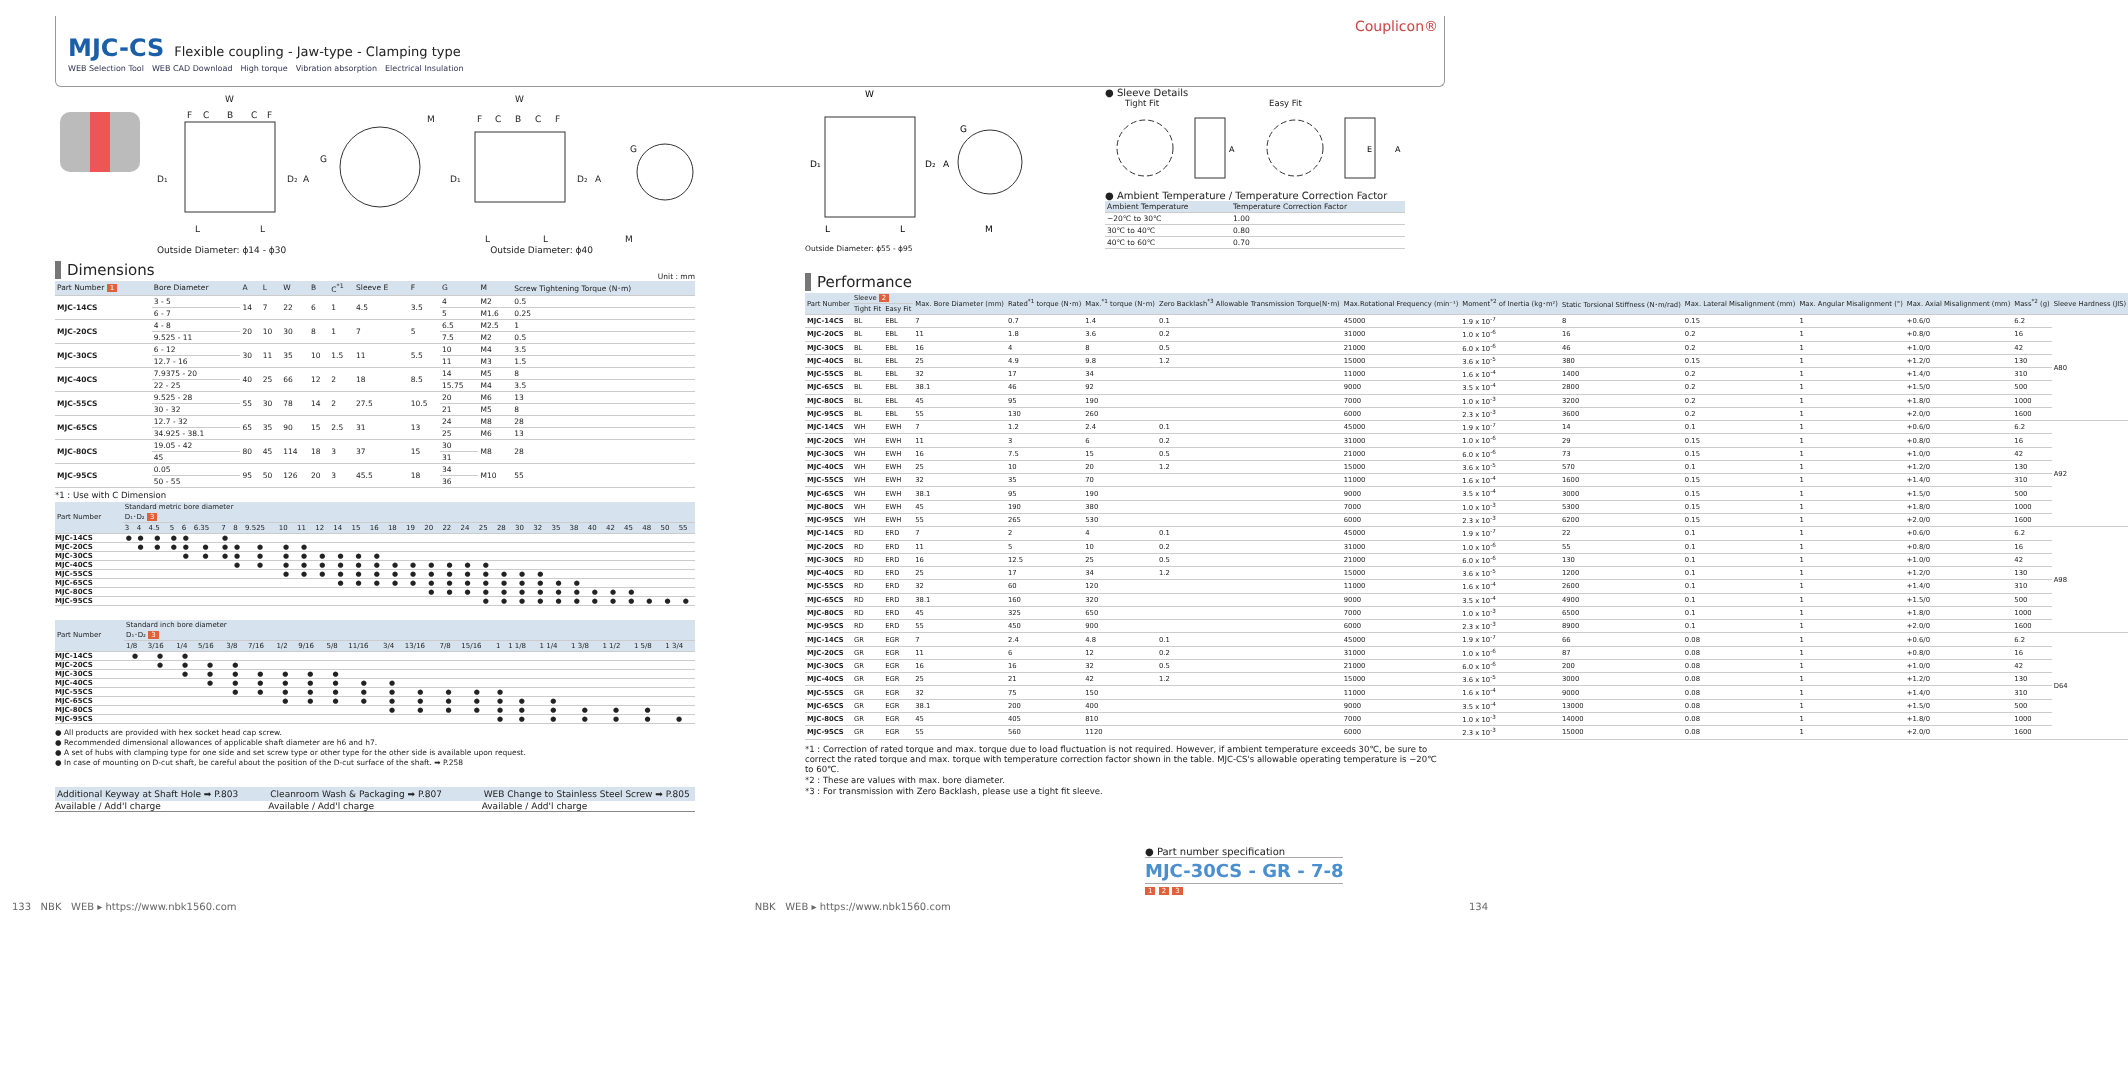Couplicon®
MJC-CS Flexible coupling - Jaw-type - Clamping type
WEB Selection Tool WEB CAD Download High torque Vibration absorption Electrical Insulation
W
F
C
B
C
F
M
D₁
D₂
G
A
L
L
W
F
C
B
C
F
D₁
D₂
A
G
L
L
M
Outside Diameter: ϕ14 - ϕ30 Outside Diameter: ϕ40
Dimensions
Unit : mm
| Part Number 1 | Bore Diameter | A | L | W | B | C<sup>*1</sup> | Sleeve E | F | G | M | Screw Tightening Torque (N･m) |
| --- | --- | --- | --- | --- | --- | --- | --- | --- | --- | --- | --- |
| MJC-14CS | 3 - 5 | 14 | 7 | 22 | 6 | 1 | 4.5 | 3.5 | 4 | M2 | 0.5 |
| | 6 - 7 | | | | | | | | 5 | M1.6 | 0.25 |
| MJC-20CS | 4 - 8 | 20 | 10 | 30 | 8 | 1 | 7 | 5 | 6.5 | M2.5 | 1 |
| | 9.525 - 11 | | | | | | | | 7.5 | M2 | 0.5 |
| MJC-30CS | 6 - 12 | 30 | 11 | 35 | 10 | 1.5 | 11 | 5.5 | 10 | M4 | 3.5 |
| | 12.7 - 16 | | | | | | | | 11 | M3 | 1.5 |
| MJC-40CS | 7.9375 - 20 | 40 | 25 | 66 | 12 | 2 | 18 | 8.5 | 14 | M5 | 8 |
| | 22 - 25 | | | | | | | | 15.75 | M4 | 3.5 |
| MJC-55CS | 9.525 - 28 | 55 | 30 | 78 | 14 | 2 | 27.5 | 10.5 | 20 | M6 | 13 |
| | 30 - 32 | | | | | | | | 21 | M5 | 8 |
| MJC-65CS | 12.7 - 32 | 65 | 35 | 90 | 15 | 2.5 | 31 | 13 | 24 | M8 | 28 |
| | 34.925 - 38.1 | | | | | | | | 25 | M6 | 13 |
| MJC-80CS | 19.05 - 42 | 80 | 45 | 114 | 18 | 3 | 37 | 15 | 30 | M8 | 28 |
| | 45 | | | | | | | | 31 | | |
| MJC-95CS | 0.05 | 95 | 50 | 126 | 20 | 3 | 45.5 | 18 | 34 | M10 | 55 |
| | 50 - 55 | | | | | | | | 36 | | |
*1 : Use with C Dimension
| Part Number | Standard metric bore diameter D₁･D₂ 3 | | | | | | | | | | | | | | | | | | | | | | | | | | | | | | | |
| --- | --- | --- | --- | --- | --- | --- | --- | --- | --- | --- | --- | --- | --- | --- | --- | --- | --- | --- | --- | --- | --- | --- | --- | --- | --- | --- | --- | --- | --- | --- | --- | --- |
| | 3 | 4 | 4.5 | 5 | 6 | 6.35 | 7 | 8 | 9.525 | 10 | 11 | 12 | 14 | 15 | 16 | 18 | 19 | 20 | 22 | 24 | 25 | 28 | 30 | 32 | 35 | 38 | 40 | 42 | 45 | 48 | 50 | 55 |
| MJC-14CS | ● | ● | ● | ● | ● | | ● | | | | | | | | | | | | | | | | | | | | | | | | | |
| MJC-20CS | | ● | ● | ● | ● | ● | ● | ● | ● | ● | ● | | | | | | | | | | | | | | | | | | | | | |
| MJC-30CS | | | | | ● | ● | ● | ● | ● | ● | ● | ● | ● | ● | ● | | | | | | | | | | | | | | | | | |
| MJC-40CS | | | | | | | | ● | ● | ● | ● | ● | ● | ● | ● | ● | ● | ● | ● | ● | ● | | | | | | | | | | | |
| MJC-55CS | | | | | | | | | | ● | ● | ● | ● | ● | ● | ● | ● | ● | ● | ● | ● | ● | ● | ● | | | | | | | | |
| MJC-65CS | | | | | | | | | | | | | ● | ● | ● | ● | ● | ● | ● | ● | ● | ● | ● | ● | ● | ● | | | | | | |
| MJC-80CS | | | | | | | | | | | | | | | | | | ● | ● | ● | ● | ● | ● | ● | ● | ● | ● | ● | ● | | | |
| MJC-95CS | | | | | | | | | | | | | | | | | | | | | ● | ● | ● | ● | ● | ● | ● | ● | ● | ● | ● | ● |
| Part Number | Standard inch bore diameter D₁･D₂ 3 | | | | | | | | | | | | | | | | | | | | |
| --- | --- | --- | --- | --- | --- | --- | --- | --- | --- | --- | --- | --- | --- | --- | --- | --- | --- | --- | --- | --- | --- |
| | 1/8 | 3/16 | 1/4 | 5/16 | 3/8 | 7/16 | 1/2 | 9/16 | 5/8 | 11/16 | 3/4 | 13/16 | 7/8 | 15/16 | 1 | 1 1/8 | 1 1/4 | 1 3/8 | 1 1/2 | 1 5/8 | 1 3/4 |
| MJC-14CS | ● | ● | ● | | | | | | | | | | | | | | | | | | |
| MJC-20CS | | ● | ● | ● | ● | | | | | | | | | | | | | | | | |
| MJC-30CS | | | ● | ● | ● | ● | ● | ● | ● | | | | | | | | | | | | |
| MJC-40CS | | | | ● | ● | ● | ● | ● | ● | ● | ● | | | | | | | | | | |
| MJC-55CS | | | | | ● | ● | ● | ● | ● | ● | ● | ● | ● | ● | ● | | | | | | |
| MJC-65CS | | | | | | | ● | ● | ● | ● | ● | ● | ● | ● | ● | ● | ● | | | | |
| MJC-80CS | | | | | | | | | | | ● | ● | ● | ● | ● | ● | ● | ● | ● | ● | |
| MJC-95CS | | | | | | | | | | | | | | | ● | ● | ● | ● | ● | ● | ● |
● All products are provided with hex socket head cap screw.
● Recommended dimensional allowances of applicable shaft diameter are h6 and h7.
● A set of hubs with clamping type for one side and set screw type or other type for the other side is available upon request.
● In case of mounting on D-cut shaft, be careful about the position of the D-cut surface of the shaft. ➡ P.258
Additional Keyway at Shaft Hole ➡ P.803
Available / Add'l charge
Cleanroom Wash & Packaging ➡ P.807
Available / Add'l charge
WEB Change to Stainless Steel Screw ➡ P.805
Available / Add'l charge
W
D₁
D₂
A
G
L
L
M
Outside Diameter: ϕ55 - ϕ95
● Sleeve Details
Tight Fit Easy Fit
A
E
A
● Ambient Temperature / Temperature Correction Factor
| Ambient Temperature | Temperature Correction Factor |
| --- | --- |
| −20℃ to 30℃ | 1.00 |
| 30℃ to 40℃ | 0.80 |
| 40℃ to 60℃ | 0.70 |
Performance
| Part Number | Sleeve 2 | | Max. Bore Diameter (mm) | Rated<sup>*1</sup> torque (N･m) | Max.<sup>*1</sup> torque (N･m) | Zero Backlash<sup>*3</sup> Allowable Transmission Torque(N･m) | Max.Rotational Frequency (min⁻¹) | Moment<sup>*2</sup> of Inertia (kg･m²) | Static Torsional Stiffness (N･m/rad) | Max. Lateral Misalignment (mm) | Max. Angular Misalignment (°) | Max. Axial Misalignment (mm) | Mass<sup>*2</sup> (g) | Sleeve Hardness (JIS) |
| --- | --- | --- | --- | --- | --- | --- | --- | --- | --- | --- | --- | --- | --- | --- |
| | Tight Fit | Easy Fit | | | | | | | | | | | | |
| MJC-14CS | BL | EBL | 7 | 0.7 | 1.4 | 0.1 | 45000 | 1.9 x 10<sup>-7</sup> | 8 | 0.15 | 1 | +0.6/0 | 6.2 | A80 |
| MJC-20CS | BL | EBL | 11 | 1.8 | 3.6 | 0.2 | 31000 | 1.0 x 10<sup>-6</sup> | 16 | 0.2 | 1 | +0.8/0 | 16 | |
| MJC-30CS | BL | EBL | 16 | 4 | 8 | 0.5 | 21000 | 6.0 x 10<sup>-6</sup> | 46 | 0.2 | 1 | +1.0/0 | 42 | |
| MJC-40CS | BL | EBL | 25 | 4.9 | 9.8 | 1.2 | 15000 | 3.6 x 10<sup>-5</sup> | 380 | 0.15 | 1 | +1.2/0 | 130 | |
| MJC-55CS | BL | EBL | 32 | 17 | 34 | | 11000 | 1.6 x 10<sup>-4</sup> | 1400 | 0.2 | 1 | +1.4/0 | 310 | |
| MJC-65CS | BL | EBL | 38.1 | 46 | 92 | | 9000 | 3.5 x 10<sup>-4</sup> | 2800 | 0.2 | 1 | +1.5/0 | 500 | |
| MJC-80CS | BL | EBL | 45 | 95 | 190 | | 7000 | 1.0 x 10<sup>-3</sup> | 3200 | 0.2 | 1 | +1.8/0 | 1000 | |
| MJC-95CS | BL | EBL | 55 | 130 | 260 | | 6000 | 2.3 x 10<sup>-3</sup> | 3600 | 0.2 | 1 | +2.0/0 | 1600 | |
| MJC-14CS | WH | EWH | 7 | 1.2 | 2.4 | 0.1 | 45000 | 1.9 x 10<sup>-7</sup> | 14 | 0.1 | 1 | +0.6/0 | 6.2 | A92 |
| MJC-20CS | WH | EWH | 11 | 3 | 6 | 0.2 | 31000 | 1.0 x 10<sup>-6</sup> | 29 | 0.15 | 1 | +0.8/0 | 16 | |
| MJC-30CS | WH | EWH | 16 | 7.5 | 15 | 0.5 | 21000 | 6.0 x 10<sup>-6</sup> | 73 | 0.15 | 1 | +1.0/0 | 42 | |
| MJC-40CS | WH | EWH | 25 | 10 | 20 | 1.2 | 15000 | 3.6 x 10<sup>-5</sup> | 570 | 0.1 | 1 | +1.2/0 | 130 | |
| MJC-55CS | WH | EWH | 32 | 35 | 70 | | 11000 | 1.6 x 10<sup>-4</sup> | 1600 | 0.15 | 1 | +1.4/0 | 310 | |
| MJC-65CS | WH | EWH | 38.1 | 95 | 190 | | 9000 | 3.5 x 10<sup>-4</sup> | 3000 | 0.15 | 1 | +1.5/0 | 500 | |
| MJC-80CS | WH | EWH | 45 | 190 | 380 | | 7000 | 1.0 x 10<sup>-3</sup> | 5300 | 0.15 | 1 | +1.8/0 | 1000 | |
| MJC-95CS | WH | EWH | 55 | 265 | 530 | | 6000 | 2.3 x 10<sup>-3</sup> | 6200 | 0.15 | 1 | +2.0/0 | 1600 | |
| MJC-14CS | RD | ERD | 7 | 2 | 4 | 0.1 | 45000 | 1.9 x 10<sup>-7</sup> | 22 | 0.1 | 1 | +0.6/0 | 6.2 | A98 |
| MJC-20CS | RD | ERD | 11 | 5 | 10 | 0.2 | 31000 | 1.0 x 10<sup>-6</sup> | 55 | 0.1 | 1 | +0.8/0 | 16 | |
| MJC-30CS | RD | ERD | 16 | 12.5 | 25 | 0.5 | 21000 | 6.0 x 10<sup>-6</sup> | 130 | 0.1 | 1 | +1.0/0 | 42 | |
| MJC-40CS | RD | ERD | 25 | 17 | 34 | 1.2 | 15000 | 3.6 x 10<sup>-5</sup> | 1200 | 0.1 | 1 | +1.2/0 | 130 | |
| MJC-55CS | RD | ERD | 32 | 60 | 120 | | 11000 | 1.6 x 10<sup>-4</sup> | 2600 | 0.1 | 1 | +1.4/0 | 310 | |
| MJC-65CS | RD | ERD | 38.1 | 160 | 320 | | 9000 | 3.5 x 10<sup>-4</sup> | 4900 | 0.1 | 1 | +1.5/0 | 500 | |
| MJC-80CS | RD | ERD | 45 | 325 | 650 | | 7000 | 1.0 x 10<sup>-3</sup> | 6500 | 0.1 | 1 | +1.8/0 | 1000 | |
| MJC-95CS | RD | ERD | 55 | 450 | 900 | | 6000 | 2.3 x 10<sup>-3</sup> | 8900 | 0.1 | 1 | +2.0/0 | 1600 | |
| MJC-14CS | GR | EGR | 7 | 2.4 | 4.8 | 0.1 | 45000 | 1.9 x 10<sup>-7</sup> | 66 | 0.08 | 1 | +0.6/0 | 6.2 | D64 |
| MJC-20CS | GR | EGR | 11 | 6 | 12 | 0.2 | 31000 | 1.0 x 10<sup>-6</sup> | 87 | 0.08 | 1 | +0.8/0 | 16 | |
| MJC-30CS | GR | EGR | 16 | 16 | 32 | 0.5 | 21000 | 6.0 x 10<sup>-6</sup> | 200 | 0.08 | 1 | +1.0/0 | 42 | |
| MJC-40CS | GR | EGR | 25 | 21 | 42 | 1.2 | 15000 | 3.6 x 10<sup>-5</sup> | 3000 | 0.08 | 1 | +1.2/0 | 130 | |
| MJC-55CS | GR | EGR | 32 | 75 | 150 | | 11000 | 1.6 x 10<sup>-4</sup> | 9000 | 0.08 | 1 | +1.4/0 | 310 | |
| MJC-65CS | GR | EGR | 38.1 | 200 | 400 | | 9000 | 3.5 x 10<sup>-4</sup> | 13000 | 0.08 | 1 | +1.5/0 | 500 | |
| MJC-80CS | GR | EGR | 45 | 405 | 810 | | 7000 | 1.0 x 10<sup>-3</sup> | 14000 | 0.08 | 1 | +1.8/0 | 1000 | |
| MJC-95CS | GR | EGR | 55 | 560 | 1120 | | 6000 | 2.3 x 10<sup>-3</sup> | 15000 | 0.08 | 1 | +2.0/0 | 1600 | |
*1 : Correction of rated torque and max. torque due to load fluctuation is not required. However, if ambient temperature exceeds 30℃, be sure to correct the rated torque and max. torque with temperature correction factor shown in the table. MJC-CS's allowable operating temperature is −20℃ to 60℃.
*2 : These are values with max. bore diameter.
*3 : For transmission with Zero Backlash, please use a tight fit sleeve.
● Part number specification
MJC-30CS - GR - 7-8
1 2 3
133 NBK WEB ▸ https://www.nbk1560.com NBK WEB ▸ https://www.nbk1560.com 134